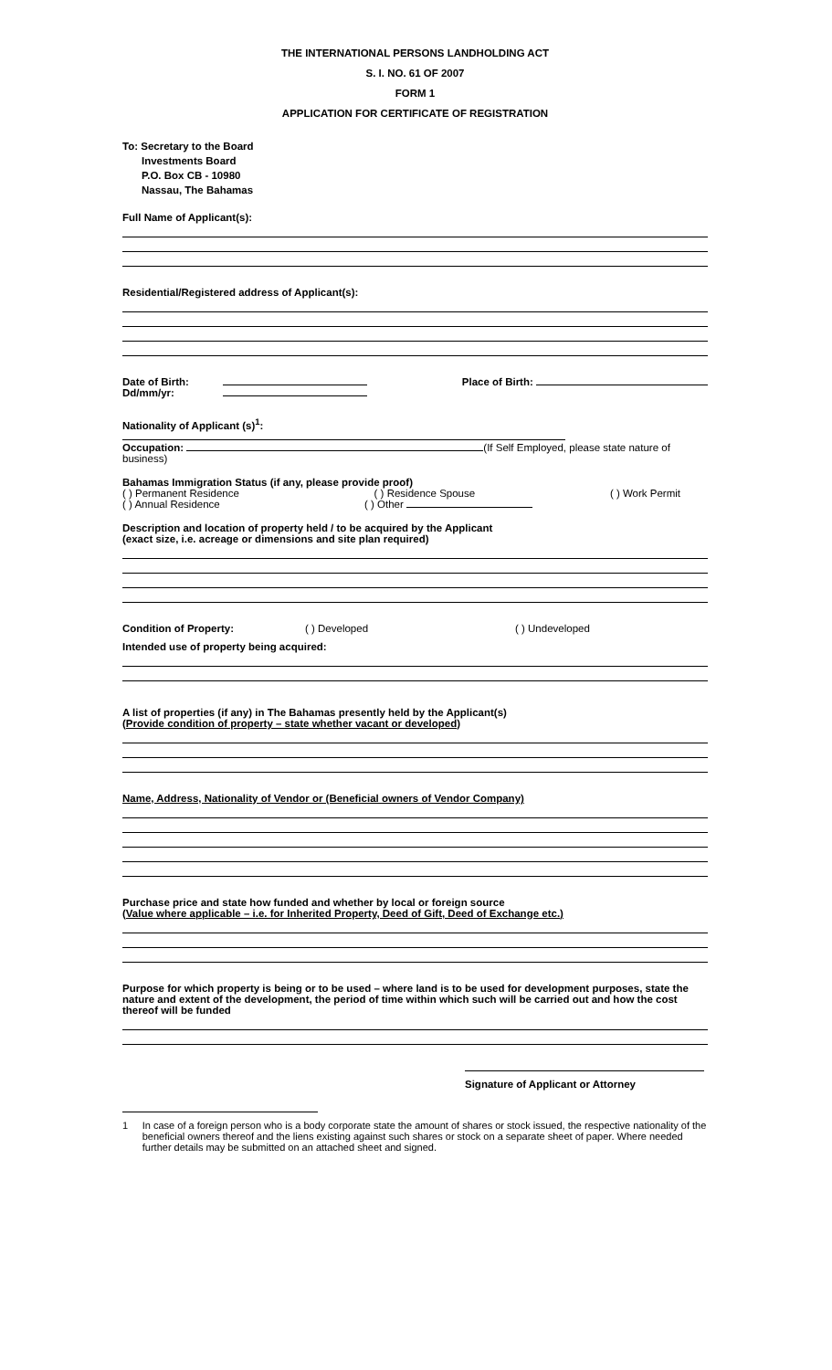THE INTERNATIONAL PERSONS LANDHOLDING ACT
S. I. NO. 61 OF 2007
FORM 1
APPLICATION FOR CERTIFICATE OF REGISTRATION
To: Secretary to the Board
Investments Board
P.O. Box CB - 10980
Nassau, The Bahamas
Full Name of Applicant(s):
Residential/Registered address of Applicant(s):
Date of Birth:
Dd/mm/yr:
Place of Birth:
Nationality of Applicant (s)<sup>1</sup>:
Occupation: (If Self Employed, please state nature of business)
Bahamas Immigration Status (if any, please provide proof)
( ) Permanent Residence ( ) Residence Spouse ( ) Work Permit
( ) Annual Residence ( ) Other
Description and location of property held / to be acquired by the Applicant
(exact size, i.e. acreage or dimensions and site plan required)
Condition of Property: ( ) Developed ( ) Undeveloped
Intended use of property being acquired:
A list of properties (if any) in The Bahamas presently held by the Applicant(s)
(Provide condition of property – state whether vacant or developed)
Name, Address, Nationality of Vendor or (Beneficial owners of Vendor Company)
Purchase price and state how funded and whether by local or foreign source
(Value where applicable – i.e. for Inherited Property, Deed of Gift, Deed of Exchange etc.)
Purpose for which property is being or to be used – where land is to be used for development purposes, state the nature and extent of the development, the period of time within which such will be carried out and how the cost thereof will be funded
Signature of Applicant or Attorney
1 In case of a foreign person who is a body corporate state the amount of shares or stock issued, the respective nationality of the beneficial owners thereof and the liens existing against such shares or stock on a separate sheet of paper. Where needed further details may be submitted on an attached sheet and signed.